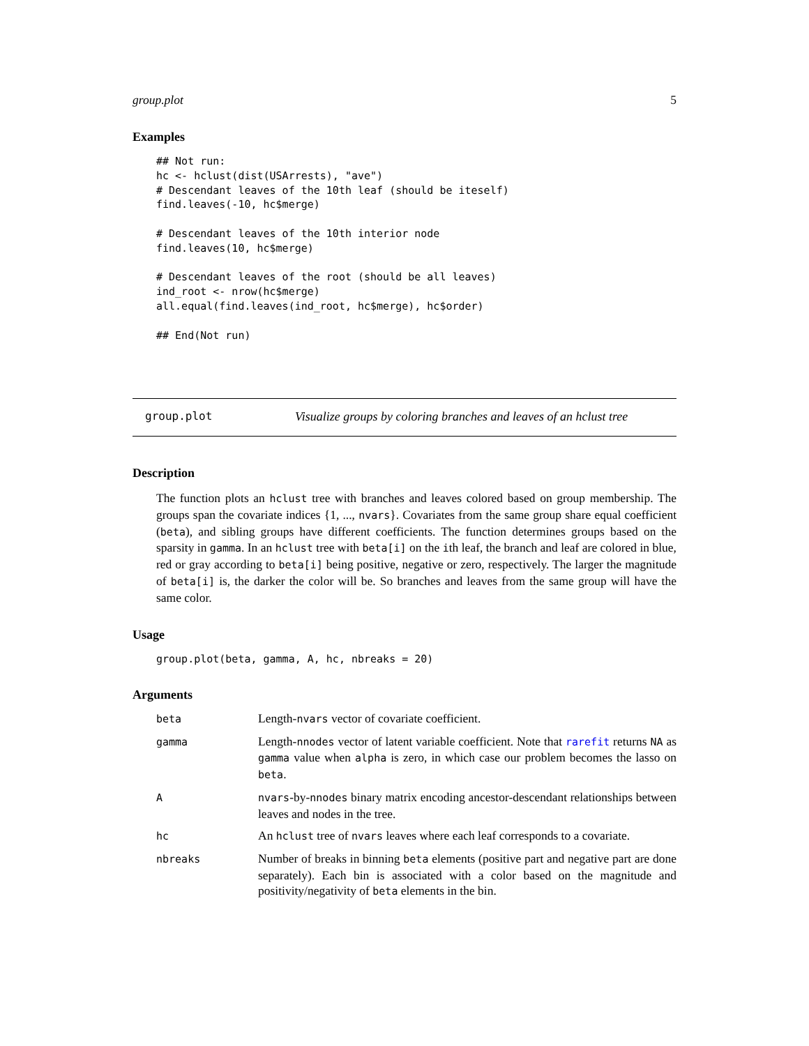group.plot 5
Examples
## Not run:
hc <- hclust(dist(USArrests), "ave")
# Descendant leaves of the 10th leaf (should be iteself)
find.leaves(-10, hc$merge)

# Descendant leaves of the 10th interior node
find.leaves(10, hc$merge)

# Descendant leaves of the root (should be all leaves)
ind_root <- nrow(hc$merge)
all.equal(find.leaves(ind_root, hc$merge), hc$order)

## End(Not run)
group.plot Visualize groups by coloring branches and leaves of an hclust tree
Description
The function plots an hclust tree with branches and leaves colored based on group membership. The groups span the covariate indices {1, ..., nvars}. Covariates from the same group share equal coefficient (beta), and sibling groups have different coefficients. The function determines groups based on the sparsity in gamma. In an hclust tree with beta[i] on the ith leaf, the branch and leaf are colored in blue, red or gray according to beta[i] being positive, negative or zero, respectively. The larger the magnitude of beta[i] is, the darker the color will be. So branches and leaves from the same group will have the same color.
Usage
group.plot(beta, gamma, A, hc, nbreaks = 20)
Arguments
| beta | Length- nvars vector of covariate coefficient. |
| gamma | Length- nnodes vector of latent variable coefficient. Note that rarefit returns NA as gamma value when alpha is zero, in which case our problem becomes the lasso on beta . |
| A | nvars -by- nnodes binary matrix encoding ancestor-descendant relationships between leaves and nodes in the tree. |
| hc | An hclust tree of nvars leaves where each leaf corresponds to a covariate. |
| nbreaks | Number of breaks in binning beta elements (positive part and negative part are done separately). Each bin is associated with a color based on the magnitude and positivity/negativity of beta elements in the bin. |